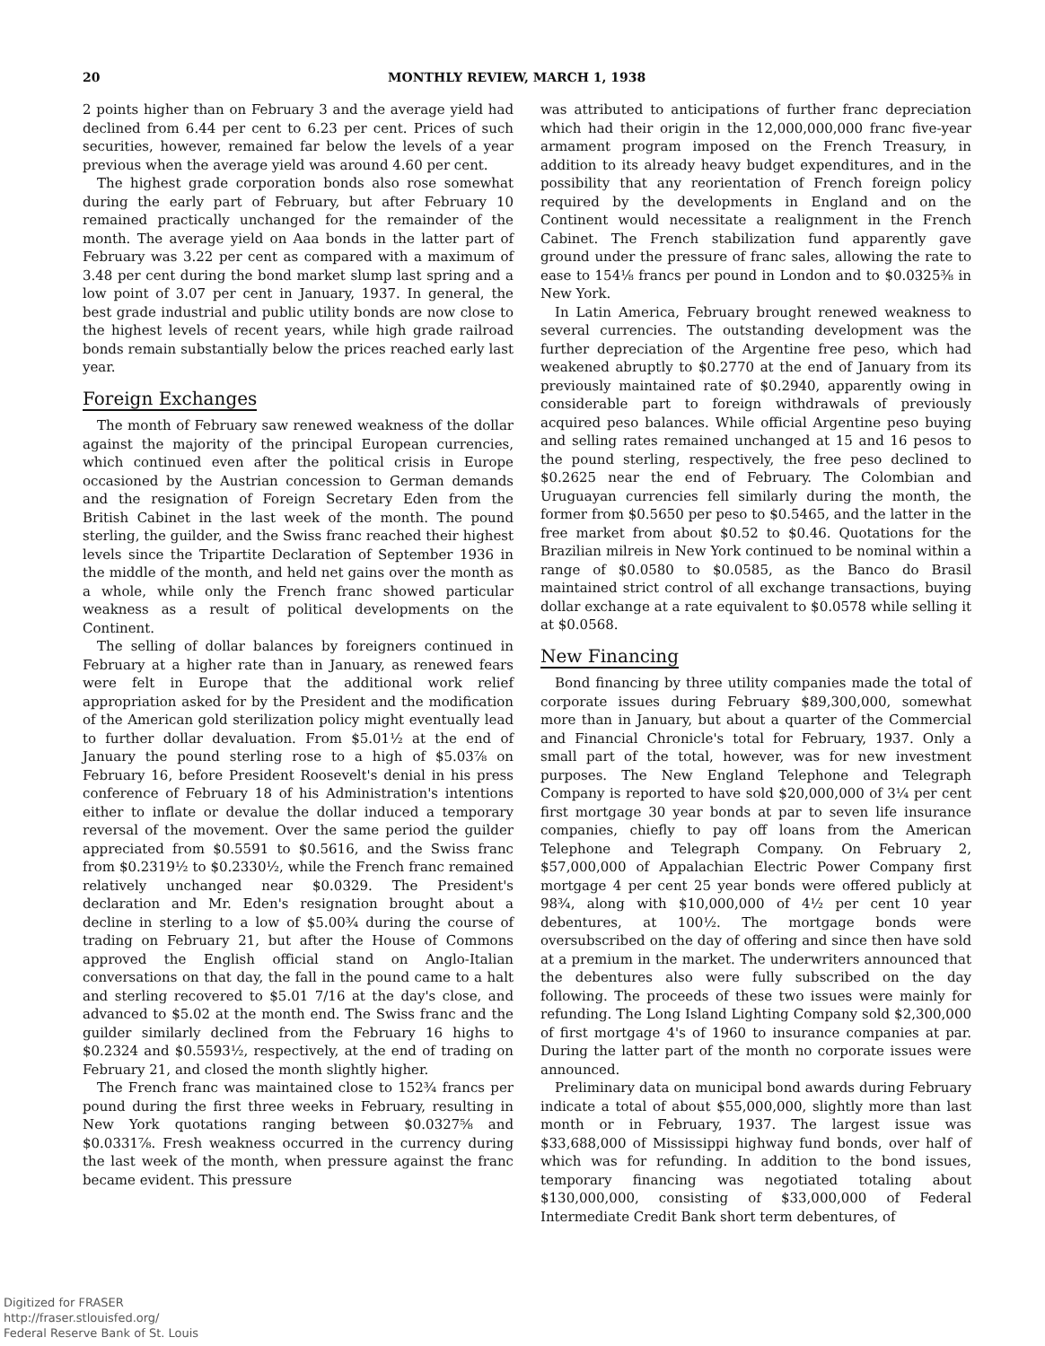20 MONTHLY REVIEW, MARCH 1, 1938
2 points higher than on February 3 and the average yield had declined from 6.44 per cent to 6.23 per cent. Prices of such securities, however, remained far below the levels of a year previous when the average yield was around 4.60 per cent.
The highest grade corporation bonds also rose somewhat during the early part of February, but after February 10 remained practically unchanged for the remainder of the month. The average yield on Aaa bonds in the latter part of February was 3.22 per cent as compared with a maximum of 3.48 per cent during the bond market slump last spring and a low point of 3.07 per cent in January, 1937. In general, the best grade industrial and public utility bonds are now close to the highest levels of recent years, while high grade railroad bonds remain substantially below the prices reached early last year.
Foreign Exchanges
The month of February saw renewed weakness of the dollar against the majority of the principal European currencies, which continued even after the political crisis in Europe occasioned by the Austrian concession to German demands and the resignation of Foreign Secretary Eden from the British Cabinet in the last week of the month. The pound sterling, the guilder, and the Swiss franc reached their highest levels since the Tripartite Declaration of September 1936 in the middle of the month, and held net gains over the month as a whole, while only the French franc showed particular weakness as a result of political developments on the Continent.
The selling of dollar balances by foreigners continued in February at a higher rate than in January, as renewed fears were felt in Europe that the additional work relief appropriation asked for by the President and the modification of the American gold sterilization policy might eventually lead to further dollar devaluation. From $5.01½ at the end of January the pound sterling rose to a high of $5.03⅞ on February 16, before President Roosevelt's denial in his press conference of February 18 of his Administration's intentions either to inflate or devalue the dollar induced a temporary reversal of the movement. Over the same period the guilder appreciated from $0.5591 to $0.5616, and the Swiss franc from $0.2319½ to $0.2330½, while the French franc remained relatively unchanged near $0.0329. The President's declaration and Mr. Eden's resignation brought about a decline in sterling to a low of $5.00¾ during the course of trading on February 21, but after the House of Commons approved the English official stand on Anglo-Italian conversations on that day, the fall in the pound came to a halt and sterling recovered to $5.01 7/16 at the day's close, and advanced to $5.02 at the month end. The Swiss franc and the guilder similarly declined from the February 16 highs to $0.2324 and $0.5593½, respectively, at the end of trading on February 21, and closed the month slightly higher.
The French franc was maintained close to 152¾ francs per pound during the first three weeks in February, resulting in New York quotations ranging between $0.0327⅝ and $0.0331⅞. Fresh weakness occurred in the currency during the last week of the month, when pressure against the franc became evident. This pressure
was attributed to anticipations of further franc depreciation which had their origin in the 12,000,000,000 franc five-year armament program imposed on the French Treasury, in addition to its already heavy budget expenditures, and in the possibility that any reorientation of French foreign policy required by the developments in England and on the Continent would necessitate a realignment in the French Cabinet. The French stabilization fund apparently gave ground under the pressure of franc sales, allowing the rate to ease to 154⅛ francs per pound in London and to $0.0325⅜ in New York.
In Latin America, February brought renewed weakness to several currencies. The outstanding development was the further depreciation of the Argentine free peso, which had weakened abruptly to $0.2770 at the end of January from its previously maintained rate of $0.2940, apparently owing in considerable part to foreign withdrawals of previously acquired peso balances. While official Argentine peso buying and selling rates remained unchanged at 15 and 16 pesos to the pound sterling, respectively, the free peso declined to $0.2625 near the end of February. The Colombian and Uruguayan currencies fell similarly during the month, the former from $0.5650 per peso to $0.5465, and the latter in the free market from about $0.52 to $0.46. Quotations for the Brazilian milreis in New York continued to be nominal within a range of $0.0580 to $0.0585, as the Banco do Brasil maintained strict control of all exchange transactions, buying dollar exchange at a rate equivalent to $0.0578 while selling it at $0.0568.
New Financing
Bond financing by three utility companies made the total of corporate issues during February $89,300,000, somewhat more than in January, but about a quarter of the Commercial and Financial Chronicle's total for February, 1937. Only a small part of the total, however, was for new investment purposes. The New England Telephone and Telegraph Company is reported to have sold $20,000,000 of 3¼ per cent first mortgage 30 year bonds at par to seven life insurance companies, chiefly to pay off loans from the American Telephone and Telegraph Company. On February 2, $57,000,000 of Appalachian Electric Power Company first mortgage 4 per cent 25 year bonds were offered publicly at 98¾, along with $10,000,000 of 4½ per cent 10 year debentures, at 100½. The mortgage bonds were oversubscribed on the day of offering and since then have sold at a premium in the market. The underwriters announced that the debentures also were fully subscribed on the day following. The proceeds of these two issues were mainly for refunding. The Long Island Lighting Company sold $2,300,000 of first mortgage 4's of 1960 to insurance companies at par. During the latter part of the month no corporate issues were announced.
Preliminary data on municipal bond awards during February indicate a total of about $55,000,000, slightly more than last month or in February, 1937. The largest issue was $33,688,000 of Mississippi highway fund bonds, over half of which was for refunding. In addition to the bond issues, temporary financing was negotiated totaling about $130,000,000, consisting of $33,000,000 of Federal Intermediate Credit Bank short term debentures, of
Digitized for FRASER
http://fraser.stlouisfed.org/
Federal Reserve Bank of St. Louis